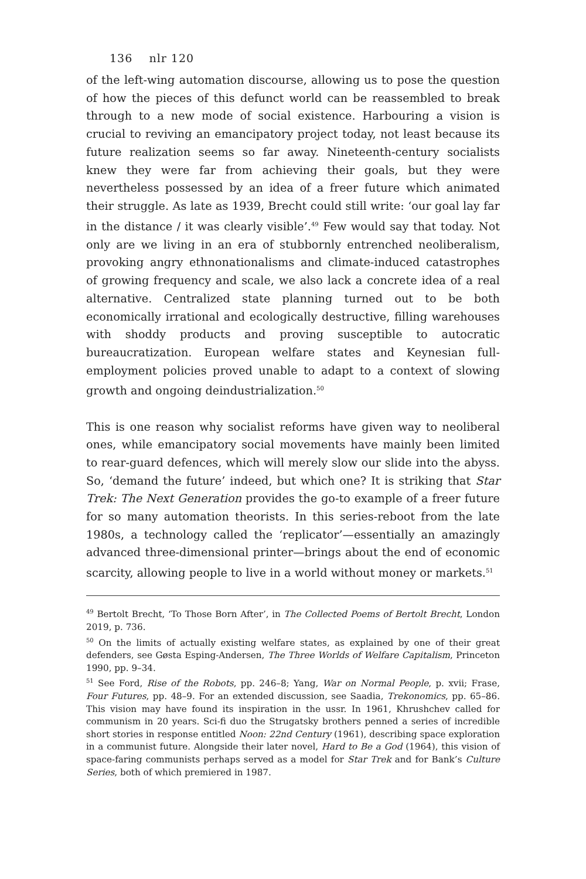136 nlr 120
of the left-wing automation discourse, allowing us to pose the question of how the pieces of this defunct world can be reassembled to break through to a new mode of social existence. Harbouring a vision is crucial to reviving an emancipatory project today, not least because its future realization seems so far away. Nineteenth-century socialists knew they were far from achieving their goals, but they were nevertheless possessed by an idea of a freer future which animated their struggle. As late as 1939, Brecht could still write: ‘our goal lay far in the distance / it was clearly visible’.<sup>49</sup> Few would say that today. Not only are we living in an era of stubbornly entrenched neoliberalism, provoking angry ethnonationalisms and climate-induced catastrophes of growing frequency and scale, we also lack a concrete idea of a real alternative. Centralized state planning turned out to be both economically irrational and ecologically destructive, filling warehouses with shoddy products and proving susceptible to autocratic bureaucratization. European welfare states and Keynesian full-employment policies proved unable to adapt to a context of slowing growth and ongoing deindustrialization.<sup>50</sup>
This is one reason why socialist reforms have given way to neoliberal ones, while emancipatory social movements have mainly been limited to rear-guard defences, which will merely slow our slide into the abyss. So, ‘demand the future’ indeed, but which one? It is striking that Star Trek: The Next Generation provides the go-to example of a freer future for so many automation theorists. In this series-reboot from the late 1980s, a technology called the ‘replicator’—essentially an amazingly advanced three-dimensional printer—brings about the end of economic scarcity, allowing people to live in a world without money or markets.<sup>51</sup>
<sup>49</sup> Bertolt Brecht, ‘To Those Born After’, in The Collected Poems of Bertolt Brecht, London 2019, p. 736.
<sup>50</sup> On the limits of actually existing welfare states, as explained by one of their great defenders, see Gøsta Esping-Andersen, The Three Worlds of Welfare Capitalism, Princeton 1990, pp. 9–34.
<sup>51</sup> See Ford, Rise of the Robots, pp. 246–8; Yang, War on Normal People, p. xvii; Frase, Four Futures, pp. 48–9. For an extended discussion, see Saadia, Trekonomics, pp. 65–86. This vision may have found its inspiration in the ussr. In 1961, Khrushchev called for communism in 20 years. Sci-fi duo the Strugatsky brothers penned a series of incredible short stories in response entitled Noon: 22nd Century (1961), describing space exploration in a communist future. Alongside their later novel, Hard to Be a God (1964), this vision of space-faring communists perhaps served as a model for Star Trek and for Bank’s Culture Series, both of which premiered in 1987.